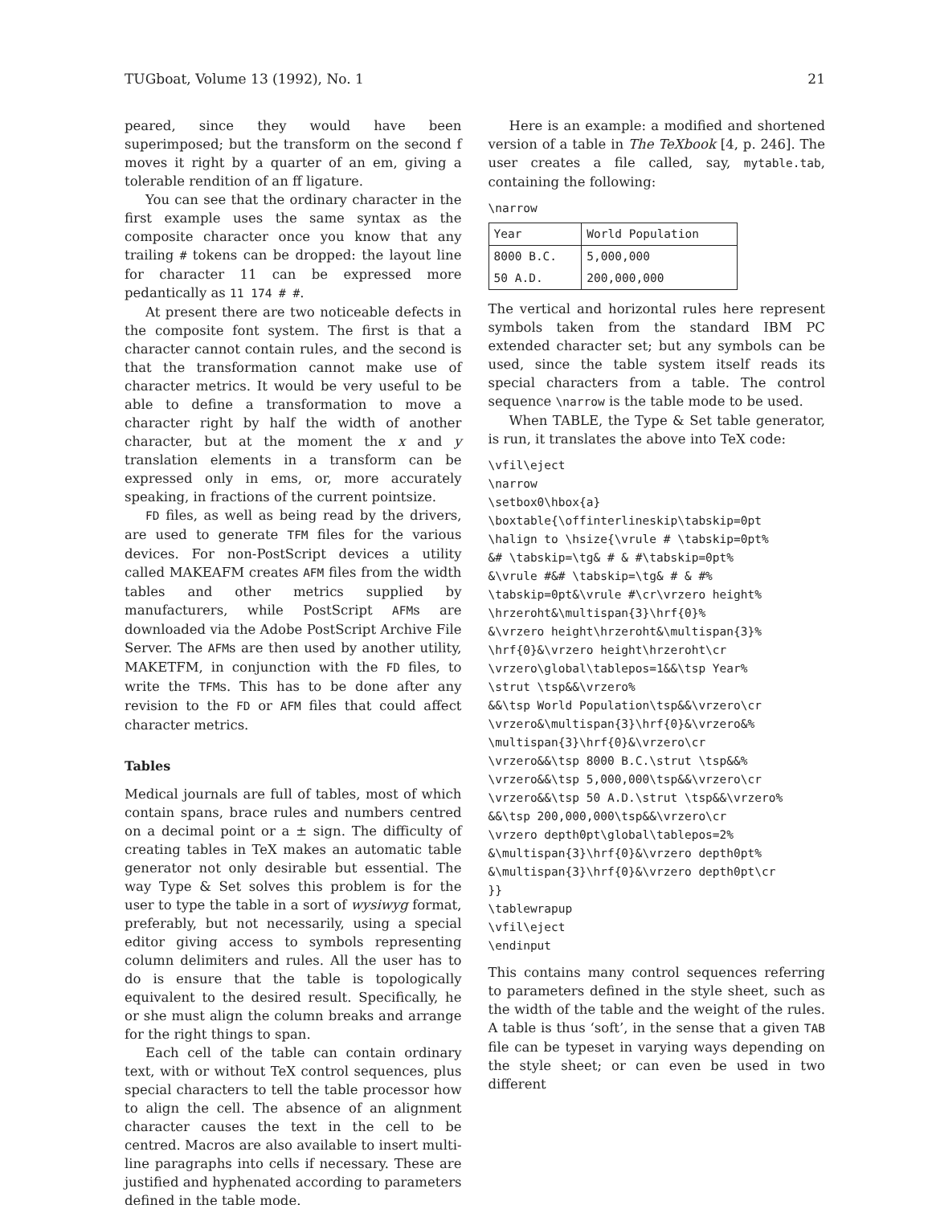TUGboat, Volume 13 (1992), No. 1 21
peared, since they would have been superimposed; but the transform on the second f moves it right by a quarter of an em, giving a tolerable rendition of an ff ligature.
You can see that the ordinary character in the first example uses the same syntax as the composite character once you know that any trailing # tokens can be dropped: the layout line for character 11 can be expressed more pedantically as 11 174 # #.
At present there are two noticeable defects in the composite font system. The first is that a character cannot contain rules, and the second is that the transformation cannot make use of character metrics. It would be very useful to be able to define a transformation to move a character right by half the width of another character, but at the moment the x and y translation elements in a transform can be expressed only in ems, or, more accurately speaking, in fractions of the current pointsize.
FD files, as well as being read by the drivers, are used to generate TFM files for the various devices. For non-PostScript devices a utility called MAKEAFM creates AFM files from the width tables and other metrics supplied by manufacturers, while PostScript AFMs are downloaded via the Adobe PostScript Archive File Server. The AFMs are then used by another utility, MAKETFM, in conjunction with the FD files, to write the TFMs. This has to be done after any revision to the FD or AFM files that could affect character metrics.
Tables
Medical journals are full of tables, most of which contain spans, brace rules and numbers centred on a decimal point or a ± sign. The difficulty of creating tables in TeX makes an automatic table generator not only desirable but essential. The way Type & Set solves this problem is for the user to type the table in a sort of wysiwyg format, preferably, but not necessarily, using a special editor giving access to symbols representing column delimiters and rules. All the user has to do is ensure that the table is topologically equivalent to the desired result. Specifically, he or she must align the column breaks and arrange for the right things to span.
Each cell of the table can contain ordinary text, with or without TeX control sequences, plus special characters to tell the table processor how to align the cell. The absence of an alignment character causes the text in the cell to be centred. Macros are also available to insert multi-line paragraphs into cells if necessary. These are justified and hyphenated according to parameters defined in the table mode.
Here is an example: a modified and shortened version of a table in The TeXbook [4, p. 246]. The user creates a file called, say, mytable.tab, containing the following:
\narrow
| Year | World Population |
| --- | --- |
| 8000 B.C. | 5,000,000 |
| 50 A.D. | 200,000,000 |
The vertical and horizontal rules here represent symbols taken from the standard IBM PC extended character set; but any symbols can be used, since the table system itself reads its special characters from a table. The control sequence \narrow is the table mode to be used.
When TABLE, the Type & Set table generator, is run, it translates the above into TeX code:
\vfil\eject
\narrow
\setbox0\hbox{a}
\boxtable{\offinterlineskip\tabskip=0pt
\halign to \hsize{\vrule # \tabskip=0pt%
&# \tabskip=\tg& # & #\tabskip=0pt%
&\vrule #&# \tabskip=\tg& # & #%
\tabskip=0pt&\vrule #\cr\vrzero height%
\hrzeroht&\multispan{3}\hrf{0}%
&\vrzero height\hrzeroht&\multispan{3}%
\hrf{0}&\vrzero height\hrzeroht\cr
\vrzero\global\tablepos=1&&\tsp Year%
\strut \tsp&&\vrzero%
&&\tsp World Population\tsp&&\vrzero\cr
\vrzero&\multispan{3}\hrf{0}&\vrzero&%
\multispan{3}\hrf{0}&\vrzero\cr
\vrzero&&\tsp 8000 B.C.\strut \tsp&&%
\vrzero&&\tsp 5,000,000\tsp&&\vrzero\cr
\vrzero&&\tsp 50 A.D.\strut \tsp&&\vrzero%
&&\tsp 200,000,000\tsp&&\vrzero\cr
\vrzero depth0pt\global\tablepos=2%
&\multispan{3}\hrf{0}&\vrzero depth0pt%
&\multispan{3}\hrf{0}&\vrzero depth0pt\cr
}}
\tablewrapup
\vfil\eject
\endinput
This contains many control sequences referring to parameters defined in the style sheet, such as the width of the table and the weight of the rules. A table is thus ‘soft’, in the sense that a given TAB file can be typeset in varying ways depending on the style sheet; or can even be used in two different